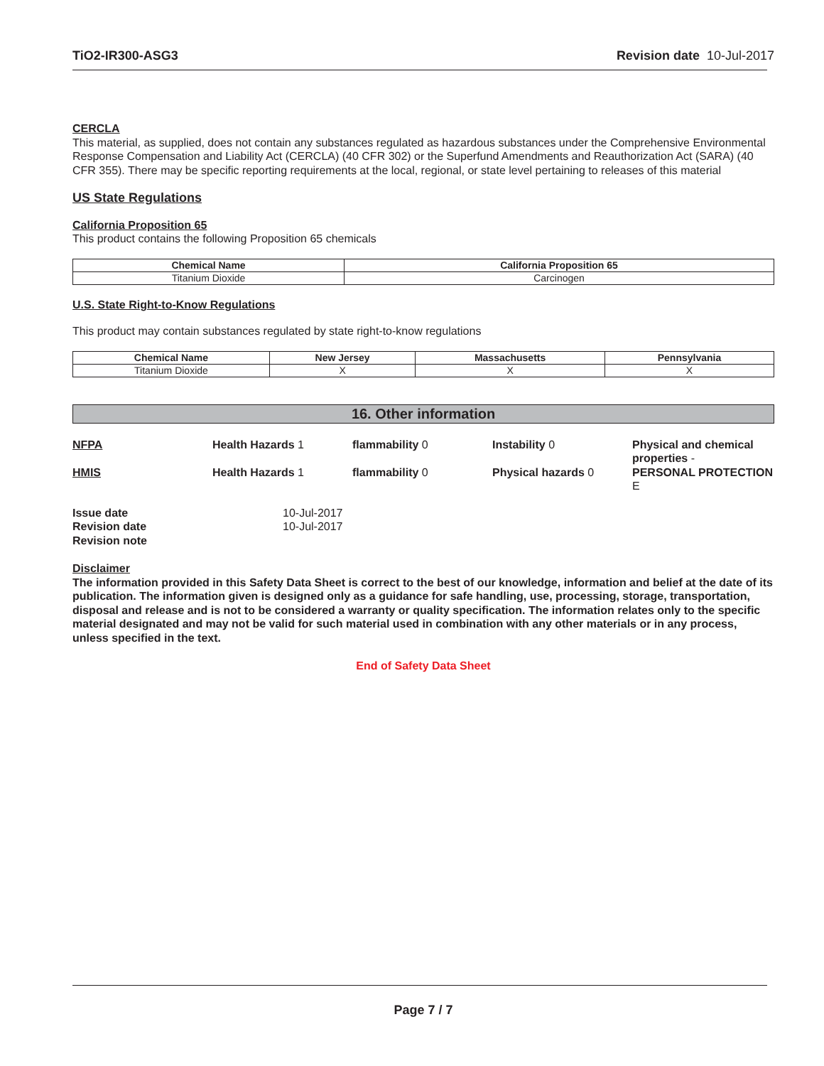TiO2-IR300-ASG3 Revision date 10-Jul-2017
CERCLA
This material, as supplied, does not contain any substances regulated as hazardous substances under the Comprehensive Environmental Response Compensation and Liability Act (CERCLA) (40 CFR 302) or the Superfund Amendments and Reauthorization Act (SARA) (40 CFR 355). There may be specific reporting requirements at the local, regional, or state level pertaining to releases of this material
US State Regulations
California Proposition 65
This product contains the following Proposition 65 chemicals
| Chemical Name | California Proposition 65 |
| --- | --- |
| Titanium Dioxide | Carcinogen |
U.S. State Right-to-Know Regulations
This product may contain substances regulated by state right-to-know regulations
| Chemical Name | New Jersey | Massachusetts | Pennsylvania |
| --- | --- | --- | --- |
| Titanium Dioxide | X | X | X |
16. Other information
NFPA
Health Hazards 1
flammability 0
Instability 0
Physical and chemical properties -
HMIS
Health Hazards 1
flammability 0
Physical hazards 0
PERSONAL PROTECTION E
Issue date 10-Jul-2017 Revision date 10-Jul-2017 Revision note
Disclaimer
The information provided in this Safety Data Sheet is correct to the best of our knowledge, information and belief at the date of its publication. The information given is designed only as a guidance for safe handling, use, processing, storage, transportation, disposal and release and is not to be considered a warranty or quality specification. The information relates only to the specific material designated and may not be valid for such material used in combination with any other materials or in any process, unless specified in the text.
End of Safety Data Sheet
Page 7 / 7